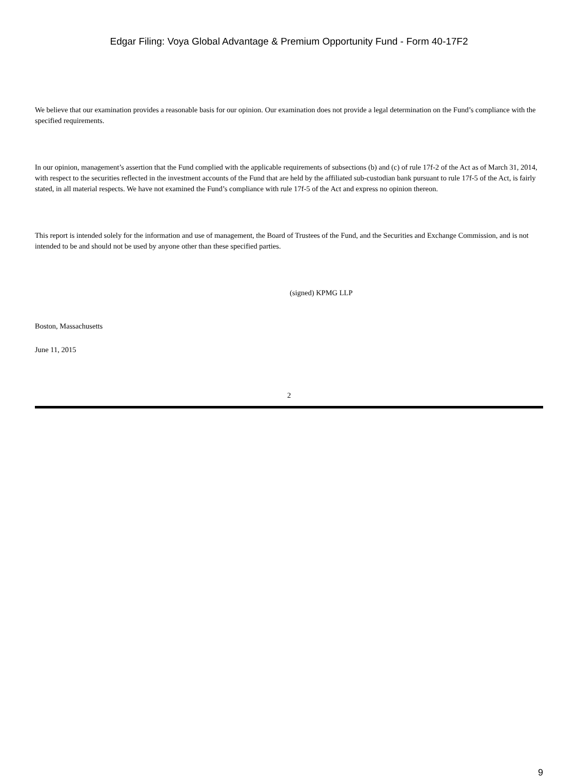Edgar Filing: Voya Global Advantage & Premium Opportunity Fund - Form 40-17F2
We believe that our examination provides a reasonable basis for our opinion. Our examination does not provide a legal determination on the Fund’s compliance with the specified requirements.
In our opinion, management’s assertion that the Fund complied with the applicable requirements of subsections (b) and (c) of rule 17f-2 of the Act as of March 31, 2014, with respect to the securities reflected in the investment accounts of the Fund that are held by the affiliated sub-custodian bank pursuant to rule 17f-5 of the Act, is fairly stated, in all material respects. We have not examined the Fund’s compliance with rule 17f-5 of the Act and express no opinion thereon.
This report is intended solely for the information and use of management, the Board of Trustees of the Fund, and the Securities and Exchange Commission, and is not intended to be and should not be used by anyone other than these specified parties.
(signed) KPMG LLP
Boston, Massachusetts
June 11, 2015
2
9